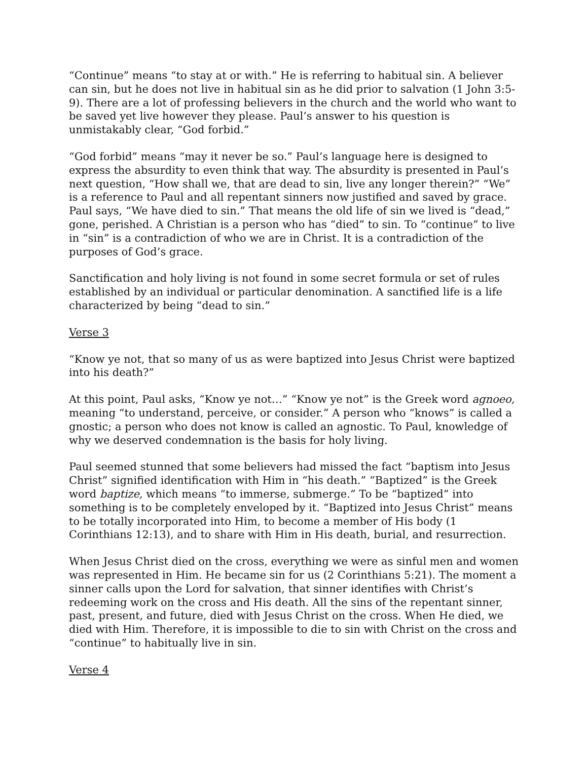“Continue” means “to stay at or with.” He is referring to habitual sin. A believer can sin, but he does not live in habitual sin as he did prior to salvation (1 John 3:5-9). There are a lot of professing believers in the church and the world who want to be saved yet live however they please. Paul’s answer to his question is unmistakably clear, “God forbid.”
“God forbid” means “may it never be so.” Paul’s language here is designed to express the absurdity to even think that way. The absurdity is presented in Paul’s next question, “How shall we, that are dead to sin, live any longer therein?” “We” is a reference to Paul and all repentant sinners now justified and saved by grace. Paul says, “We have died to sin.” That means the old life of sin we lived is “dead,” gone, perished. A Christian is a person who has “died” to sin. To “continue” to live in “sin” is a contradiction of who we are in Christ. It is a contradiction of the purposes of God’s grace.
Sanctification and holy living is not found in some secret formula or set of rules established by an individual or particular denomination. A sanctified life is a life characterized by being “dead to sin.”
Verse 3
“Know ye not, that so many of us as were baptized into Jesus Christ were baptized into his death?”
At this point, Paul asks, “Know ye not…” “Know ye not” is the Greek word agnoeo, meaning “to understand, perceive, or consider.” A person who “knows” is called a gnostic; a person who does not know is called an agnostic. To Paul, knowledge of why we deserved condemnation is the basis for holy living.
Paul seemed stunned that some believers had missed the fact “baptism into Jesus Christ” signified identification with Him in “his death.” “Baptized” is the Greek word baptize, which means “to immerse, submerge.” To be “baptized” into something is to be completely enveloped by it. “Baptized into Jesus Christ” means to be totally incorporated into Him, to become a member of His body (1 Corinthians 12:13), and to share with Him in His death, burial, and resurrection.
When Jesus Christ died on the cross, everything we were as sinful men and women was represented in Him. He became sin for us (2 Corinthians 5:21). The moment a sinner calls upon the Lord for salvation, that sinner identifies with Christ’s redeeming work on the cross and His death. All the sins of the repentant sinner, past, present, and future, died with Jesus Christ on the cross. When He died, we died with Him. Therefore, it is impossible to die to sin with Christ on the cross and “continue” to habitually live in sin.
Verse 4